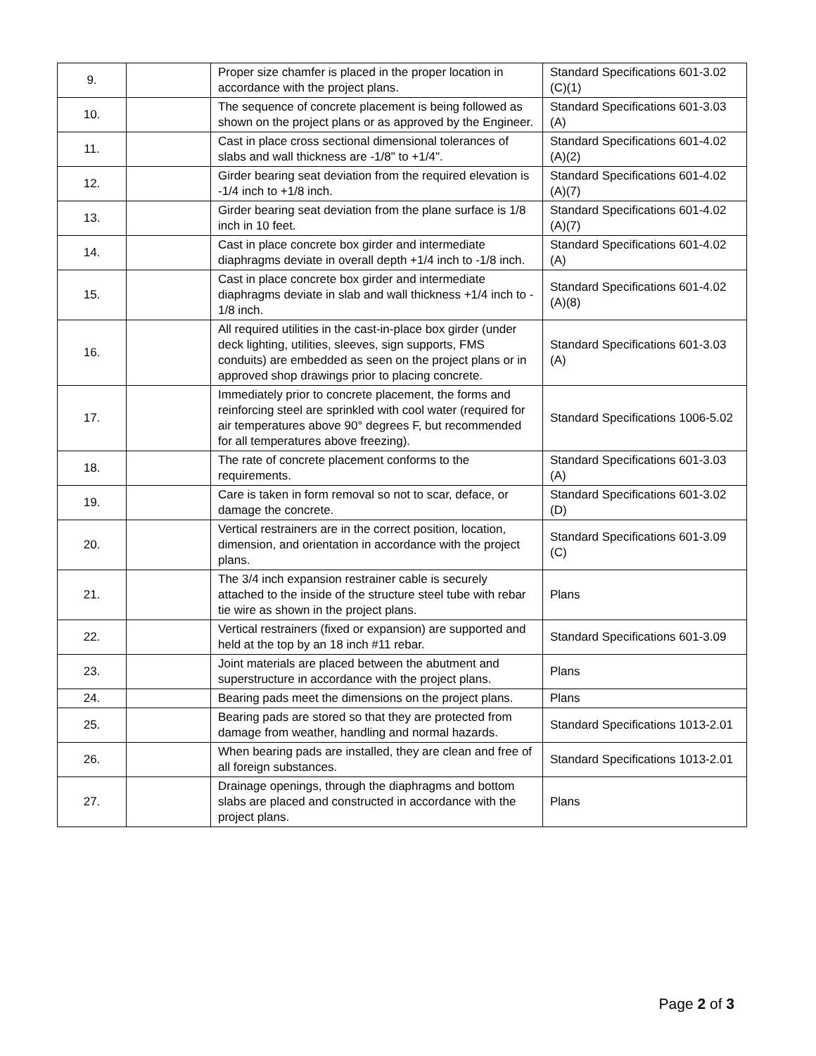| 9. | | Proper size chamfer is placed in the proper location in accordance with the project plans. | Standard Specifications 601-3.02 (C)(1) |
| 10. | | The sequence of concrete placement is being followed as shown on the project plans or as approved by the Engineer. | Standard Specifications 601-3.03 (A) |
| 11. | | Cast in place cross sectional dimensional tolerances of slabs and wall thickness are -1/8" to +1/4". | Standard Specifications 601-4.02 (A)(2) |
| 12. | | Girder bearing seat deviation from the required elevation is -1/4 inch to +1/8 inch. | Standard Specifications 601-4.02 (A)(7) |
| 13. | | Girder bearing seat deviation from the plane surface is 1/8 inch in 10 feet. | Standard Specifications 601-4.02 (A)(7) |
| 14. | | Cast in place concrete box girder and intermediate diaphragms deviate in overall depth +1/4 inch to -1/8 inch. | Standard Specifications 601-4.02 (A) |
| 15. | | Cast in place concrete box girder and intermediate diaphragms deviate in slab and wall thickness +1/4 inch to - 1/8 inch. | Standard Specifications 601-4.02 (A)(8) |
| 16. | | All required utilities in the cast-in-place box girder (under deck lighting, utilities, sleeves, sign supports, FMS conduits) are embedded as seen on the project plans or in approved shop drawings prior to placing concrete. | Standard Specifications 601-3.03 (A) |
| 17. | | Immediately prior to concrete placement, the forms and reinforcing steel are sprinkled with cool water (required for air temperatures above 90° degrees F, but recommended for all temperatures above freezing). | Standard Specifications 1006-5.02 |
| 18. | | The rate of concrete placement conforms to the requirements. | Standard Specifications 601-3.03 (A) |
| 19. | | Care is taken in form removal so not to scar, deface, or damage the concrete. | Standard Specifications 601-3.02 (D) |
| 20. | | Vertical restrainers are in the correct position, location, dimension, and orientation in accordance with the project plans. | Standard Specifications 601-3.09 (C) |
| 21. | | The 3/4 inch expansion restrainer cable is securely attached to the inside of the structure steel tube with rebar tie wire as shown in the project plans. | Plans |
| 22. | | Vertical restrainers (fixed or expansion) are supported and held at the top by an 18 inch #11 rebar. | Standard Specifications 601-3.09 |
| 23. | | Joint materials are placed between the abutment and superstructure in accordance with the project plans. | Plans |
| 24. | | Bearing pads meet the dimensions on the project plans. | Plans |
| 25. | | Bearing pads are stored so that they are protected from damage from weather, handling and normal hazards. | Standard Specifications 1013-2.01 |
| 26. | | When bearing pads are installed, they are clean and free of all foreign substances. | Standard Specifications 1013-2.01 |
| 27. | | Drainage openings, through the diaphragms and bottom slabs are placed and constructed in accordance with the project plans. | Plans |
Page 2 of 3